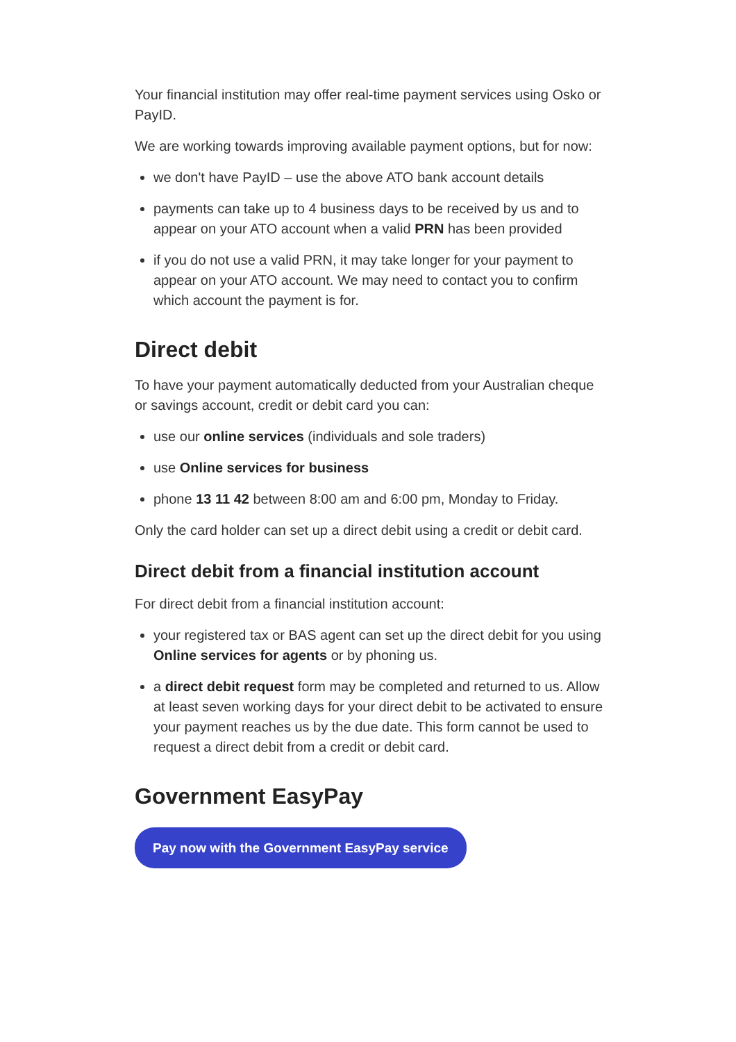Your financial institution may offer real-time payment services using Osko or PayID.
We are working towards improving available payment options, but for now:
we don't have PayID – use the above ATO bank account details
payments can take up to 4 business days to be received by us and to appear on your ATO account when a valid PRN has been provided
if you do not use a valid PRN, it may take longer for your payment to appear on your ATO account. We may need to contact you to confirm which account the payment is for.
Direct debit
To have your payment automatically deducted from your Australian cheque or savings account, credit or debit card you can:
use our online services (individuals and sole traders)
use Online services for business
phone 13 11 42 between 8:00 am and 6:00 pm, Monday to Friday.
Only the card holder can set up a direct debit using a credit or debit card.
Direct debit from a financial institution account
For direct debit from a financial institution account:
your registered tax or BAS agent can set up the direct debit for you using Online services for agents or by phoning us.
a direct debit request form may be completed and returned to us. Allow at least seven working days for your direct debit to be activated to ensure your payment reaches us by the due date. This form cannot be used to request a direct debit from a credit or debit card.
Government EasyPay
Pay now with the Government EasyPay service